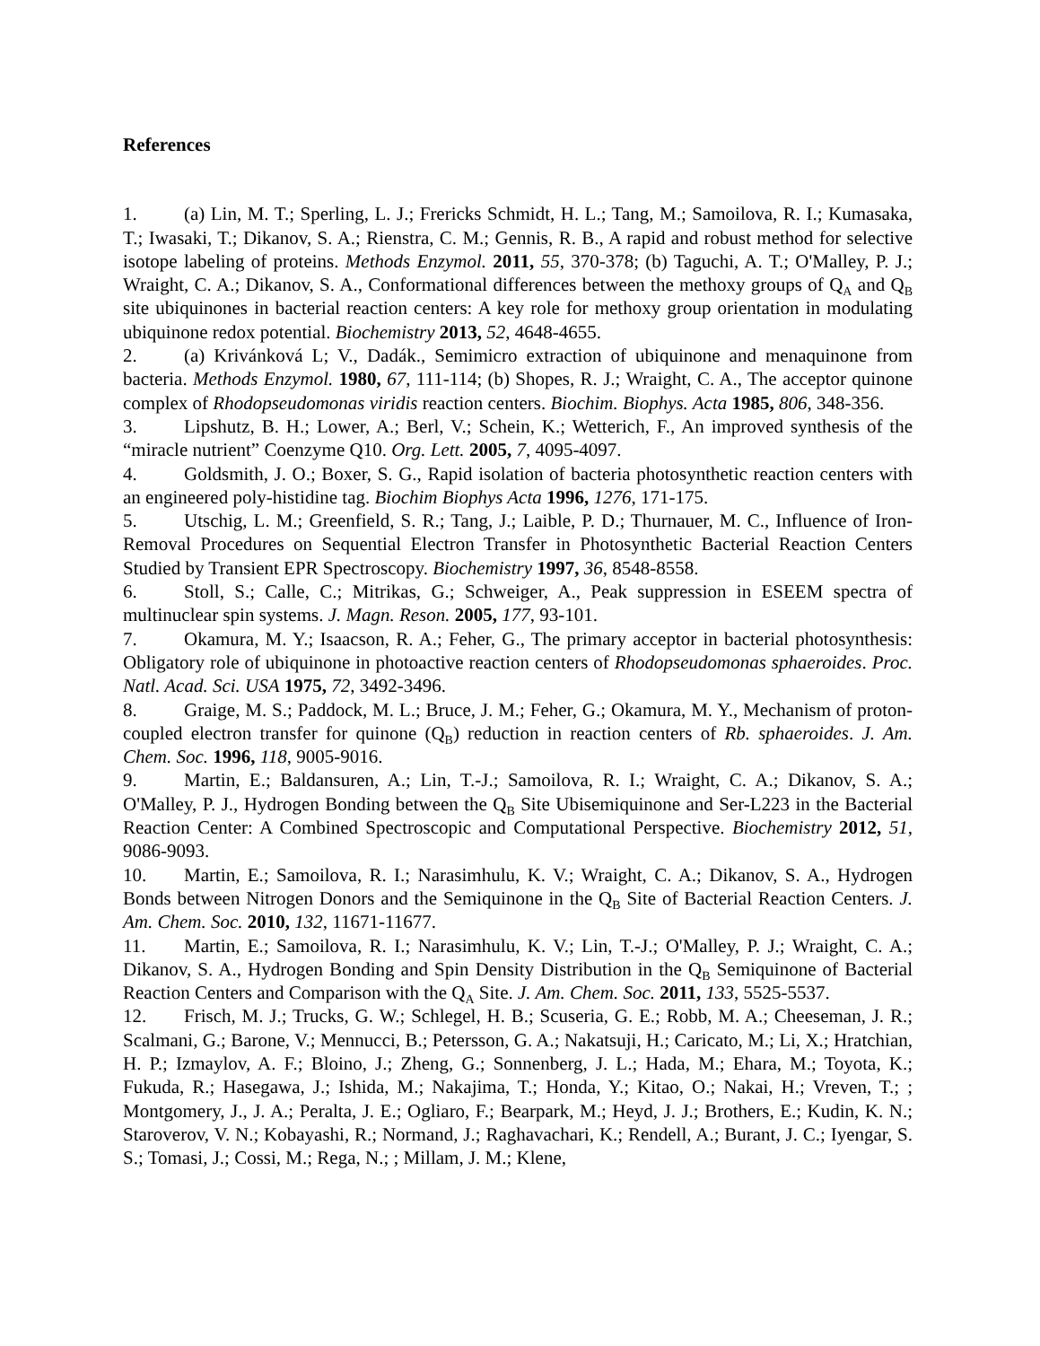References
1. (a) Lin, M. T.; Sperling, L. J.; Frericks Schmidt, H. L.; Tang, M.; Samoilova, R. I.; Kumasaka, T.; Iwasaki, T.; Dikanov, S. A.; Rienstra, C. M.; Gennis, R. B., A rapid and robust method for selective isotope labeling of proteins. Methods Enzymol. 2011, 55, 370-378; (b) Taguchi, A. T.; O'Malley, P. J.; Wraight, C. A.; Dikanov, S. A., Conformational differences between the methoxy groups of Q<sub>A</sub> and Q<sub>B</sub> site ubiquinones in bacterial reaction centers: A key role for methoxy group orientation in modulating ubiquinone redox potential. Biochemistry 2013, 52, 4648-4655.
2. (a) Krivánková L; V., Dadák., Semimicro extraction of ubiquinone and menaquinone from bacteria. Methods Enzymol. 1980, 67, 111-114; (b) Shopes, R. J.; Wraight, C. A., The acceptor quinone complex of Rhodopseudomonas viridis reaction centers. Biochim. Biophys. Acta 1985, 806, 348-356.
3. Lipshutz, B. H.; Lower, A.; Berl, V.; Schein, K.; Wetterich, F., An improved synthesis of the “miracle nutrient” Coenzyme Q10. Org. Lett. 2005, 7, 4095-4097.
4. Goldsmith, J. O.; Boxer, S. G., Rapid isolation of bacteria photosynthetic reaction centers with an engineered poly-histidine tag. Biochim Biophys Acta 1996, 1276, 171-175.
5. Utschig, L. M.; Greenfield, S. R.; Tang, J.; Laible, P. D.; Thurnauer, M. C., Influence of Iron-Removal Procedures on Sequential Electron Transfer in Photosynthetic Bacterial Reaction Centers Studied by Transient EPR Spectroscopy. Biochemistry 1997, 36, 8548-8558.
6. Stoll, S.; Calle, C.; Mitrikas, G.; Schweiger, A., Peak suppression in ESEEM spectra of multinuclear spin systems. J. Magn. Reson. 2005, 177, 93-101.
7. Okamura, M. Y.; Isaacson, R. A.; Feher, G., The primary acceptor in bacterial photosynthesis: Obligatory role of ubiquinone in photoactive reaction centers of Rhodopseudomonas sphaeroides. Proc. Natl. Acad. Sci. USA 1975, 72, 3492-3496.
8. Graige, M. S.; Paddock, M. L.; Bruce, J. M.; Feher, G.; Okamura, M. Y., Mechanism of proton-coupled electron transfer for quinone (Q<sub>B</sub>) reduction in reaction centers of Rb. sphaeroides. J. Am. Chem. Soc. 1996, 118, 9005-9016.
9. Martin, E.; Baldansuren, A.; Lin, T.-J.; Samoilova, R. I.; Wraight, C. A.; Dikanov, S. A.; O'Malley, P. J., Hydrogen Bonding between the Q<sub>B</sub> Site Ubisemiquinone and Ser-L223 in the Bacterial Reaction Center: A Combined Spectroscopic and Computational Perspective. Biochemistry 2012, 51, 9086-9093.
10. Martin, E.; Samoilova, R. I.; Narasimhulu, K. V.; Wraight, C. A.; Dikanov, S. A., Hydrogen Bonds between Nitrogen Donors and the Semiquinone in the Q<sub>B</sub> Site of Bacterial Reaction Centers. J. Am. Chem. Soc. 2010, 132, 11671-11677.
11. Martin, E.; Samoilova, R. I.; Narasimhulu, K. V.; Lin, T.-J.; O'Malley, P. J.; Wraight, C. A.; Dikanov, S. A., Hydrogen Bonding and Spin Density Distribution in the Q<sub>B</sub> Semiquinone of Bacterial Reaction Centers and Comparison with the Q<sub>A</sub> Site. J. Am. Chem. Soc. 2011, 133, 5525-5537.
12. Frisch, M. J.; Trucks, G. W.; Schlegel, H. B.; Scuseria, G. E.; Robb, M. A.; Cheeseman, J. R.; Scalmani, G.; Barone, V.; Mennucci, B.; Petersson, G. A.; Nakatsuji, H.; Caricato, M.; Li, X.; Hratchian, H. P.; Izmaylov, A. F.; Bloino, J.; Zheng, G.; Sonnenberg, J. L.; Hada, M.; Ehara, M.; Toyota, K.; Fukuda, R.; Hasegawa, J.; Ishida, M.; Nakajima, T.; Honda, Y.; Kitao, O.; Nakai, H.; Vreven, T.; ; Montgomery, J., J. A.; Peralta, J. E.; Ogliaro, F.; Bearpark, M.; Heyd, J. J.; Brothers, E.; Kudin, K. N.; Staroverov, V. N.; Kobayashi, R.; Normand, J.; Raghavachari, K.; Rendell, A.; Burant, J. C.; Iyengar, S. S.; Tomasi, J.; Cossi, M.; Rega, N.; ; Millam, J. M.; Klene,